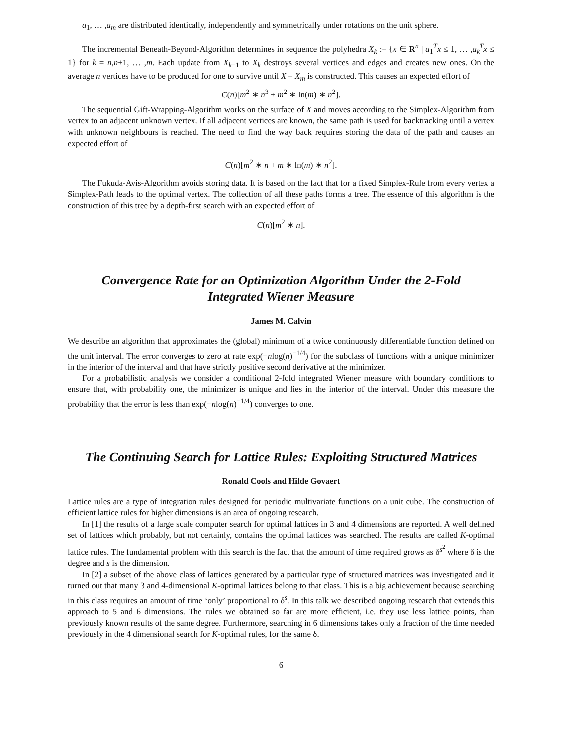a<sub>1</sub>, … ,a<sub>m</sub> are distributed identically, independently and symmetrically under rotations on the unit sphere.
The incremental Beneath-Beyond-Algorithm determines in sequence the polyhedra X<sub>k</sub> := {x ∈ R<sup>n</sup> | a<sub>1</sub><sup>T</sup>x ≤ 1, … ,a<sub>k</sub><sup>T</sup>x ≤ 1} for k = n,n+1, … ,m. Each update from X<sub>k−1</sub> to X<sub>k</sub> destroys several vertices and edges and creates new ones. On the average n vertices have to be produced for one to survive until X = X<sub>m</sub> is constructed. This causes an expected effort of
C(n)[m<sup>2</sup> ∗ n<sup>3</sup> + m<sup>2</sup> ∗ ln(m) ∗ n<sup>2</sup>].
The sequential Gift-Wrapping-Algorithm works on the surface of X and moves according to the Simplex-Algorithm from vertex to an adjacent unknown vertex. If all adjacent vertices are known, the same path is used for backtracking until a vertex with unknown neighbours is reached. The need to find the way back requires storing the data of the path and causes an expected effort of
C(n)[m<sup>2</sup> ∗ n + m ∗ ln(m) ∗ n<sup>2</sup>].
The Fukuda-Avis-Algorithm avoids storing data. It is based on the fact that for a fixed Simplex-Rule from every vertex a Simplex-Path leads to the optimal vertex. The collection of all these paths forms a tree. The essence of this algorithm is the construction of this tree by a depth-first search with an expected effort of
C(n)[m<sup>2</sup> ∗ n].
Convergence Rate for an Optimization Algorithm Under the 2-Fold
Integrated Wiener Measure
James M. Calvin
We describe an algorithm that approximates the (global) minimum of a twice continuously differentiable function defined on the unit interval. The error converges to zero at rate exp(−nlog(n)<sup>−1/4</sup>) for the subclass of functions with a unique minimizer in the interior of the interval and that have strictly positive second derivative at the minimizer.
For a probabilistic analysis we consider a conditional 2-fold integrated Wiener measure with boundary conditions to ensure that, with probability one, the minimizer is unique and lies in the interior of the interval. Under this measure the probability that the error is less than exp(−nlog(n)<sup>−1/4</sup>) converges to one.
The Continuing Search for Lattice Rules: Exploiting Structured Matrices
Ronald Cools and Hilde Govaert
Lattice rules are a type of integration rules designed for periodic multivariate functions on a unit cube. The construction of efficient lattice rules for higher dimensions is an area of ongoing research.
In [1] the results of a large scale computer search for optimal lattices in 3 and 4 dimensions are reported. A well defined set of lattices which probably, but not certainly, contains the optimal lattices was searched. The results are called K-optimal lattice rules. The fundamental problem with this search is the fact that the amount of time required grows as δ<sup>s<sup>2</sup></sup> where δ is the degree and s is the dimension.
In [2] a subset of the above class of lattices generated by a particular type of structured matrices was investigated and it turned out that many 3 and 4-dimensional K-optimal lattices belong to that class. This is a big achievement because searching in this class requires an amount of time ‘only’ proportional to δ<sup>s</sup>. In this talk we described ongoing research that extends this approach to 5 and 6 dimensions. The rules we obtained so far are more efficient, i.e. they use less lattice points, than previously known results of the same degree. Furthermore, searching in 6 dimensions takes only a fraction of the time needed previously in the 4 dimensional search for K-optimal rules, for the same δ.
6